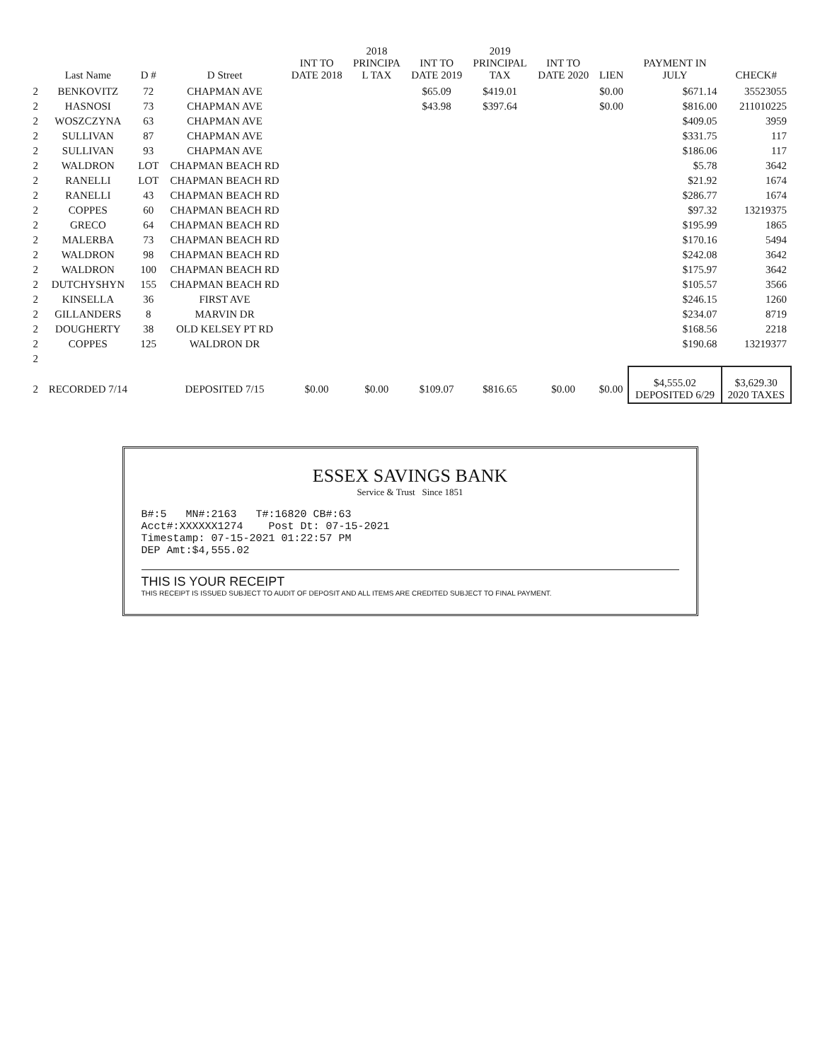| | Last Name | D # | D Street | INT TO DATE 2018 | 2018 PRINCIPA L TAX | INT TO DATE 2019 | 2019 PRINCIPAL TAX | INT TO DATE 2020 | LIEN | PAYMENT IN JULY | CHECK# |
| --- | --- | --- | --- | --- | --- | --- | --- | --- | --- | --- | --- |
| 2 | BENKOVITZ | 72 | CHAPMAN AVE | | | $65.09 | $419.01 | | $0.00 | $671.14 | 35523055 |
| 2 | HASNOSI | 73 | CHAPMAN AVE | | | $43.98 | $397.64 | | $0.00 | $816.00 | 211010225 |
| 2 | WOSZCZYNA | 63 | CHAPMAN AVE | | | | | | | $409.05 | 3959 |
| 2 | SULLIVAN | 87 | CHAPMAN AVE | | | | | | | $331.75 | 117 |
| 2 | SULLIVAN | 93 | CHAPMAN AVE | | | | | | | $186.06 | 117 |
| 2 | WALDRON | LOT | CHAPMAN BEACH RD | | | | | | | $5.78 | 3642 |
| 2 | RANELLI | LOT | CHAPMAN BEACH RD | | | | | | | $21.92 | 1674 |
| 2 | RANELLI | 43 | CHAPMAN BEACH RD | | | | | | | $286.77 | 1674 |
| 2 | COPPES | 60 | CHAPMAN BEACH RD | | | | | | | $97.32 | 13219375 |
| 2 | GRECO | 64 | CHAPMAN BEACH RD | | | | | | | $195.99 | 1865 |
| 2 | MALERBA | 73 | CHAPMAN BEACH RD | | | | | | | $170.16 | 5494 |
| 2 | WALDRON | 98 | CHAPMAN BEACH RD | | | | | | | $242.08 | 3642 |
| 2 | WALDRON | 100 | CHAPMAN BEACH RD | | | | | | | $175.97 | 3642 |
| 2 | DUTCHYSHYN | 155 | CHAPMAN BEACH RD | | | | | | | $105.57 | 3566 |
| 2 | KINSELLA | 36 | FIRST AVE | | | | | | | $246.15 | 1260 |
| 2 | GILLANDERS | 8 | MARVIN DR | | | | | | | $234.07 | 8719 |
| 2 | DOUGHERTY | 38 | OLD KELSEY PT RD | | | | | | | $168.56 | 2218 |
| 2 | COPPES | 125 | WALDRON DR | | | | | | | $190.68 | 13219377 |
| 2 | | | | | | | | | | | |
| 2 | RECORDED 7/14 | | DEPOSITED 7/15 | $0.00 | $0.00 | $109.07 | $816.65 | $0.00 | $0.00 | $4,555.02 DEPOSITED 6/29 | $3,629.30 2020 TAXES |
ESSEX SAVINGS BANK
Service & Trust Since 1851
B#:5 MN#:2163 T#:16820 CB#:63
Acct#:XXXXXX1274 Post Dt: 07-15-2021
Timestamp: 07-15-2021 01:22:57 PM
DEP Amt:$4,555.02
THIS IS YOUR RECEIPT
THIS RECEIPT IS ISSUED SUBJECT TO AUDIT OF DEPOSIT AND ALL ITEMS ARE CREDITED SUBJECT TO FINAL PAYMENT.